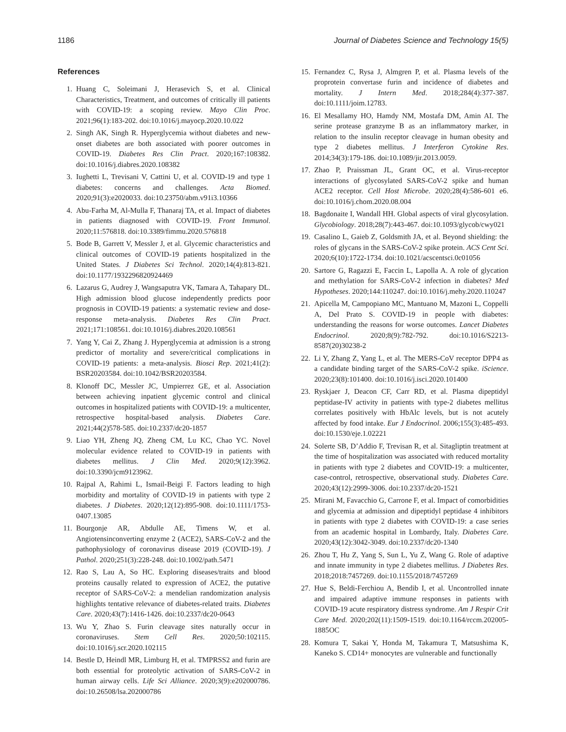1186 Journal of Diabetes Science and Technology 15(5)
References
1. Huang C, Soleimani J, Herasevich S, et al. Clinical Characteristics, Treatment, and outcomes of critically ill patients with COVID-19: a scoping review. Mayo Clin Proc. 2021;96(1):183-202. doi:10.1016/j.mayocp.2020.10.022
2. Singh AK, Singh R. Hyperglycemia without diabetes and new-onset diabetes are both associated with poorer outcomes in COVID-19. Diabetes Res Clin Pract. 2020;167:108382. doi:10.1016/j.diabres.2020.108382
3. Iughetti L, Trevisani V, Cattini U, et al. COVID-19 and type 1 diabetes: concerns and challenges. Acta Biomed. 2020;91(3):e2020033. doi:10.23750/abm.v91i3.10366
4. Abu-Farha M, Al-Mulla F, Thanaraj TA, et al. Impact of diabetes in patients diagnosed with COVID-19. Front Immunol. 2020;11:576818. doi:10.3389/fimmu.2020.576818
5. Bode B, Garrett V, Messler J, et al. Glycemic characteristics and clinical outcomes of COVID-19 patients hospitalized in the United States. J Diabetes Sci Technol. 2020;14(4):813-821. doi:10.1177/1932296820924469
6. Lazarus G, Audrey J, Wangsaputra VK, Tamara A, Tahapary DL. High admission blood glucose independently predicts poor prognosis in COVID-19 patients: a systematic review and dose-response meta-analysis. Diabetes Res Clin Pract. 2021;171:108561. doi:10.1016/j.diabres.2020.108561
7. Yang Y, Cai Z, Zhang J. Hyperglycemia at admission is a strong predictor of mortality and severe/critical complications in COVID-19 patients: a meta-analysis. Biosci Rep. 2021;41(2): BSR20203584. doi:10.1042/BSR20203584.
8. Klonoff DC, Messler JC, Umpierrez GE, et al. Association between achieving inpatient glycemic control and clinical outcomes in hospitalized patients with COVID-19: a multicenter, retrospective hospital-based analysis. Diabetes Care. 2021;44(2)578-585. doi:10.2337/dc20-1857
9. Liao YH, Zheng JQ, Zheng CM, Lu KC, Chao YC. Novel molecular evidence related to COVID-19 in patients with diabetes mellitus. J Clin Med. 2020;9(12):3962. doi:10.3390/jcm9123962.
10. Rajpal A, Rahimi L, Ismail-Beigi F. Factors leading to high morbidity and mortality of COVID-19 in patients with type 2 diabetes. J Diabetes. 2020;12(12):895-908. doi:10.1111/1753-0407.13085
11. Bourgonje AR, Abdulle AE, Timens W, et al. Angiotensinconverting enzyme 2 (ACE2), SARS-CoV-2 and the pathophysiology of coronavirus disease 2019 (COVID-19). J Pathol. 2020;251(3):228-248. doi:10.1002/path.5471
12. Rao S, Lau A, So HC. Exploring diseases/traits and blood proteins causally related to expression of ACE2, the putative receptor of SARS-CoV-2: a mendelian randomization analysis highlights tentative relevance of diabetes-related traits. Diabetes Care. 2020;43(7):1416-1426. doi:10.2337/dc20-0643
13. Wu Y, Zhao S. Furin cleavage sites naturally occur in coronaviruses. Stem Cell Res. 2020;50:102115. doi:10.1016/j.scr.2020.102115
14. Bestle D, Heindl MR, Limburg H, et al. TMPRSS2 and furin are both essential for proteolytic activation of SARS-CoV-2 in human airway cells. Life Sci Alliance. 2020;3(9):e202000786. doi:10.26508/lsa.202000786
15. Fernandez C, Rysa J, Almgren P, et al. Plasma levels of the proprotein convertase furin and incidence of diabetes and mortality. J Intern Med. 2018;284(4):377-387. doi:10.1111/joim.12783.
16. El Mesallamy HO, Hamdy NM, Mostafa DM, Amin AI. The serine protease granzyme B as an inflammatory marker, in relation to the insulin receptor cleavage in human obesity and type 2 diabetes mellitus. J Interferon Cytokine Res. 2014;34(3):179-186. doi:10.1089/jir.2013.0059.
17. Zhao P, Praissman JL, Grant OC, et al. Virus-receptor interactions of glycosylated SARS-CoV-2 spike and human ACE2 receptor. Cell Host Microbe. 2020;28(4):586-601 e6. doi:10.1016/j.chom.2020.08.004
18. Bagdonaite I, Wandall HH. Global aspects of viral glycosylation. Glycobiology. 2018;28(7):443-467. doi:10.1093/glycob/cwy021
19. Casalino L, Gaieb Z, Goldsmith JA, et al. Beyond shielding: the roles of glycans in the SARS-CoV-2 spike protein. ACS Cent Sci. 2020;6(10):1722-1734. doi:10.1021/acscentsci.0c01056
20. Sartore G, Ragazzi E, Faccin L, Lapolla A. A role of glycation and methylation for SARS-CoV-2 infection in diabetes? Med Hypotheses. 2020;144:110247. doi:10.1016/j.mehy.2020.110247
21. Apicella M, Campopiano MC, Mantuano M, Mazoni L, Coppelli A, Del Prato S. COVID-19 in people with diabetes: understanding the reasons for worse outcomes. Lancet Diabetes Endocrinol. 2020;8(9):782-792. doi:10.1016/S2213-8587(20)30238-2
22. Li Y, Zhang Z, Yang L, et al. The MERS-CoV receptor DPP4 as a candidate binding target of the SARS-CoV-2 spike. iScience. 2020;23(8):101400. doi:10.1016/j.isci.2020.101400
23. Ryskjaer J, Deacon CF, Carr RD, et al. Plasma dipeptidyl peptidase-IV activity in patients with type-2 diabetes mellitus correlates positively with HbAlc levels, but is not acutely affected by food intake. Eur J Endocrinol. 2006;155(3):485-493. doi:10.1530/eje.1.02221
24. Solerte SB, D’Addio F, Trevisan R, et al. Sitagliptin treatment at the time of hospitalization was associated with reduced mortality in patients with type 2 diabetes and COVID-19: a multicenter, case-control, retrospective, observational study. Diabetes Care. 2020;43(12):2999-3006. doi:10.2337/dc20-1521
25. Mirani M, Favacchio G, Carrone F, et al. Impact of comorbidities and glycemia at admission and dipeptidyl peptidase 4 inhibitors in patients with type 2 diabetes with COVID-19: a case series from an academic hospital in Lombardy, Italy. Diabetes Care. 2020;43(12):3042-3049. doi:10.2337/dc20-1340
26. Zhou T, Hu Z, Yang S, Sun L, Yu Z, Wang G. Role of adaptive and innate immunity in type 2 diabetes mellitus. J Diabetes Res. 2018;2018:7457269. doi:10.1155/2018/7457269
27. Hue S, Beldi-Ferchiou A, Bendib I, et al. Uncontrolled innate and impaired adaptive immune responses in patients with COVID-19 acute respiratory distress syndrome. Am J Respir Crit Care Med. 2020;202(11):1509-1519. doi:10.1164/rccm.202005-1885OC
28. Komura T, Sakai Y, Honda M, Takamura T, Matsushima K, Kaneko S. CD14+ monocytes are vulnerable and functionally